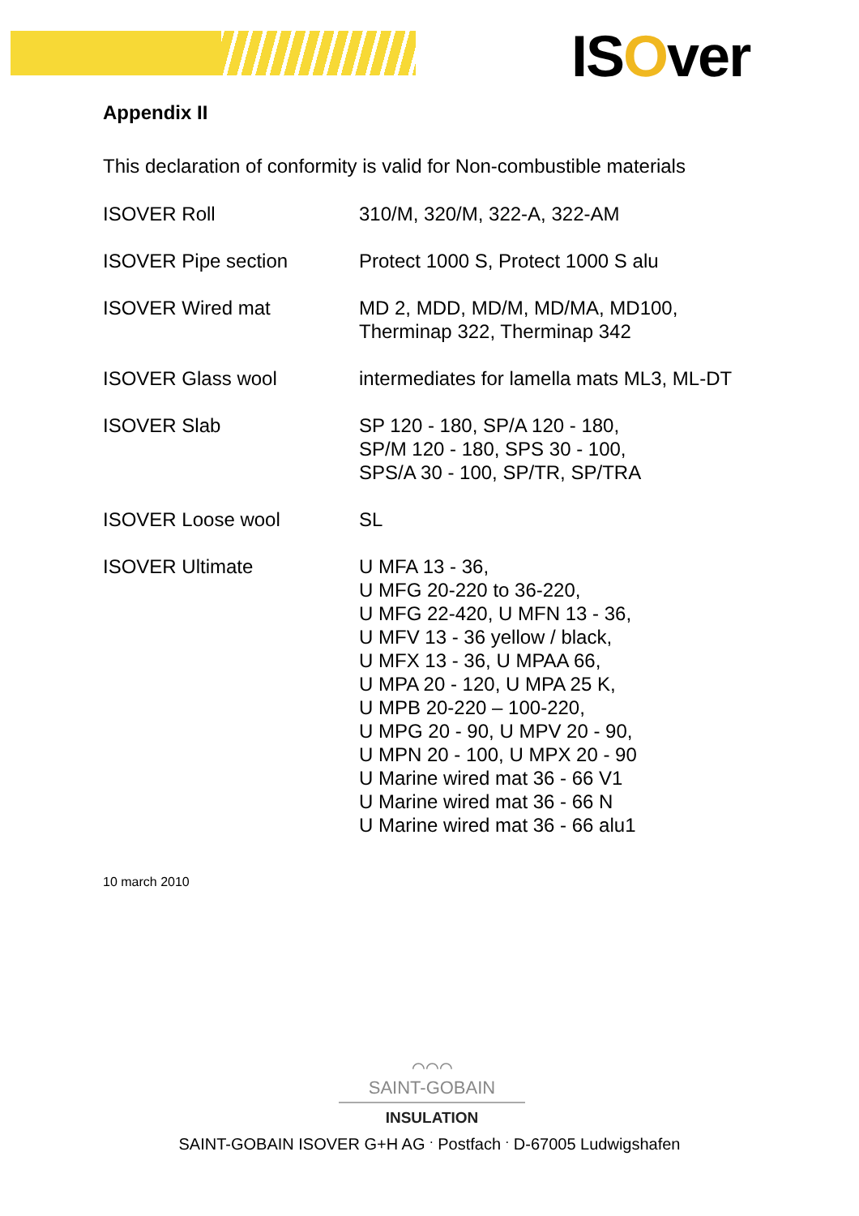ISOver
Appendix II
This declaration of conformity is valid for Non-combustible materials
| ISOVER Roll | 310/M, 320/M, 322-A, 322-AM |
| ISOVER Pipe section | Protect 1000 S, Protect 1000 S alu |
| ISOVER Wired mat | MD 2, MDD, MD/M, MD/MA, MD100, Therminap 322, Therminap 342 |
| ISOVER Glass wool | intermediates for lamella mats ML3, ML-DT |
| ISOVER Slab | SP 120 - 180, SP/A 120 - 180, SP/M 120 - 180, SPS 30 - 100, SPS/A 30 - 100, SP/TR, SP/TRA |
| ISOVER Loose wool | SL |
| ISOVER Ultimate | U MFA 13 - 36, U MFG 20-220 to 36-220, U MFG 22-420, U MFN 13 - 36, U MFV 13 - 36 yellow / black, U MFX 13 - 36, U MPAA 66, U MPA 20 - 120, U MPA 25 K, U MPB 20-220 – 100-220, U MPG 20 - 90, U MPV 20 - 90, U MPN 20 - 100, U MPX 20 - 90 U Marine wired mat 36 - 66 V1 U Marine wired mat 36 - 66 N U Marine wired mat 36 - 66 alu1 |
10 march 2010
⌒⌒⌒
SAINT-GOBAIN
INSULATION
SAINT-GOBAIN ISOVER G+H AG <sup>.</sup> Postfach <sup>.</sup> D-67005 Ludwigshafen